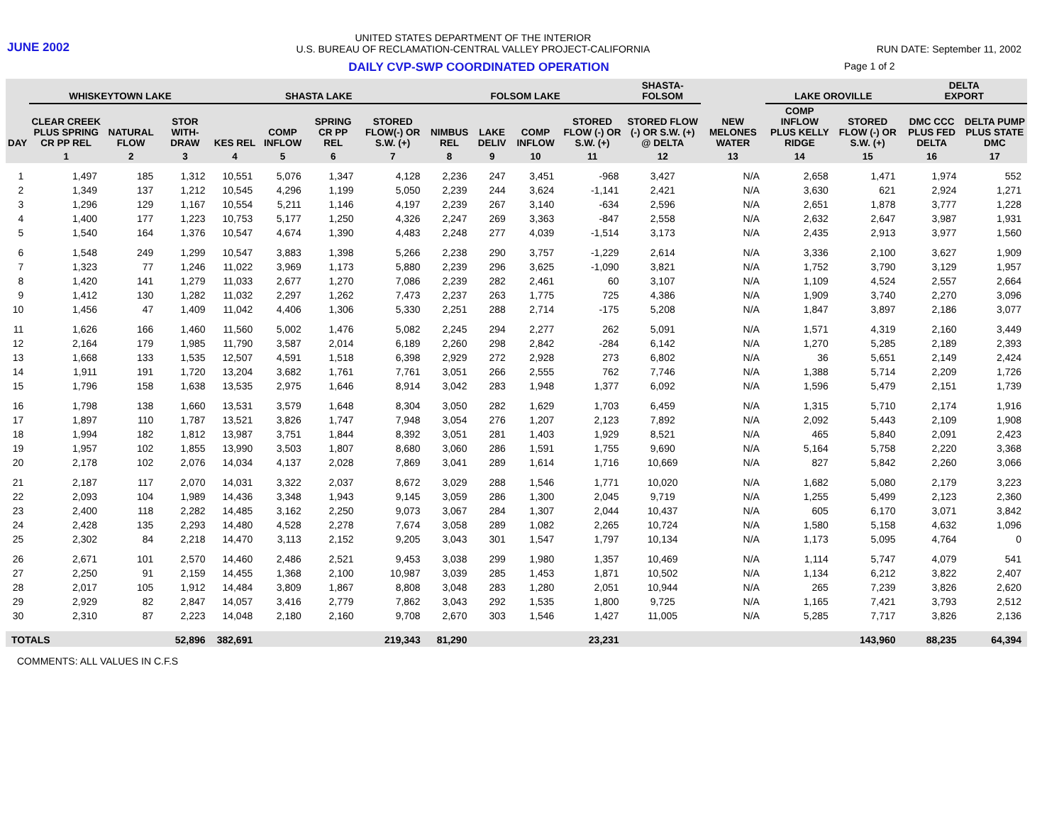JUNE 2002
UNITED STATES DEPARTMENT OF THE INTERIOR
U.S. BUREAU OF RECLAMATION-CENTRAL VALLEY PROJECT-CALIFORNIA
RUN DATE: September 11, 2002
DAILY CVP-SWP COORDINATED OPERATION
Page 1 of 2
| | WHISKEYTOWN LAKE | | | SHASTA LAKE | | | | FOLSOM LAKE | | | | SHASTA- FOLSOM | | LAKE OROVILLE | | DELTA EXPORT | |
| --- | --- | --- | --- | --- | --- | --- | --- | --- | --- | --- | --- | --- | --- | --- | --- | --- | --- |
| DAY | CLEAR CREEK PLUS SPRING CR PP REL | NATURAL FLOW | STOR WITH-DRAW | KES REL | COMP INFLOW | SPRING CR PP REL | STORED FLOW(-) OR S.W. (+) | NIMBUS REL | LAKE DELIV | COMP INFLOW | STORED FLOW (-) OR S.W. (+) | STORED FLOW (-) OR S.W. (+) @ DELTA | NEW MELONES WATER | COMP INFLOW PLUS KELLY RIDGE | STORED FLOW (-) OR S.W. (+) | DMC CCC PLUS FED DELTA | DELTA PUMP PLUS STATE DMC |
| | 1 | 2 | 3 | 4 | 5 | 6 | 7 | 8 | 9 | 10 | 11 | 12 | 13 | 14 | 15 | 16 | 17 |
| 1 | 1,497 | 185 | 1,312 | 10,551 | 5,076 | 1,347 | 4,128 | 2,236 | 247 | 3,451 | -968 | 3,427 | N/A | 2,658 | 1,471 | 1,974 | 552 |
| 2 | 1,349 | 137 | 1,212 | 10,545 | 4,296 | 1,199 | 5,050 | 2,239 | 244 | 3,624 | -1,141 | 2,421 | N/A | 3,630 | 621 | 2,924 | 1,271 |
| 3 | 1,296 | 129 | 1,167 | 10,554 | 5,211 | 1,146 | 4,197 | 2,239 | 267 | 3,140 | -634 | 2,596 | N/A | 2,651 | 1,878 | 3,777 | 1,228 |
| 4 | 1,400 | 177 | 1,223 | 10,753 | 5,177 | 1,250 | 4,326 | 2,247 | 269 | 3,363 | -847 | 2,558 | N/A | 2,632 | 2,647 | 3,987 | 1,931 |
| 5 | 1,540 | 164 | 1,376 | 10,547 | 4,674 | 1,390 | 4,483 | 2,248 | 277 | 4,039 | -1,514 | 3,173 | N/A | 2,435 | 2,913 | 3,977 | 1,560 |
| 6 | 1,548 | 249 | 1,299 | 10,547 | 3,883 | 1,398 | 5,266 | 2,238 | 290 | 3,757 | -1,229 | 2,614 | N/A | 3,336 | 2,100 | 3,627 | 1,909 |
| 7 | 1,323 | 77 | 1,246 | 11,022 | 3,969 | 1,173 | 5,880 | 2,239 | 296 | 3,625 | -1,090 | 3,821 | N/A | 1,752 | 3,790 | 3,129 | 1,957 |
| 8 | 1,420 | 141 | 1,279 | 11,033 | 2,677 | 1,270 | 7,086 | 2,239 | 282 | 2,461 | 60 | 3,107 | N/A | 1,109 | 4,524 | 2,557 | 2,664 |
| 9 | 1,412 | 130 | 1,282 | 11,032 | 2,297 | 1,262 | 7,473 | 2,237 | 263 | 1,775 | 725 | 4,386 | N/A | 1,909 | 3,740 | 2,270 | 3,096 |
| 10 | 1,456 | 47 | 1,409 | 11,042 | 4,406 | 1,306 | 5,330 | 2,251 | 288 | 2,714 | -175 | 5,208 | N/A | 1,847 | 3,897 | 2,186 | 3,077 |
| 11 | 1,626 | 166 | 1,460 | 11,560 | 5,002 | 1,476 | 5,082 | 2,245 | 294 | 2,277 | 262 | 5,091 | N/A | 1,571 | 4,319 | 2,160 | 3,449 |
| 12 | 2,164 | 179 | 1,985 | 11,790 | 3,587 | 2,014 | 6,189 | 2,260 | 298 | 2,842 | -284 | 6,142 | N/A | 1,270 | 5,285 | 2,189 | 2,393 |
| 13 | 1,668 | 133 | 1,535 | 12,507 | 4,591 | 1,518 | 6,398 | 2,929 | 272 | 2,928 | 273 | 6,802 | N/A | 36 | 5,651 | 2,149 | 2,424 |
| 14 | 1,911 | 191 | 1,720 | 13,204 | 3,682 | 1,761 | 7,761 | 3,051 | 266 | 2,555 | 762 | 7,746 | N/A | 1,388 | 5,714 | 2,209 | 1,726 |
| 15 | 1,796 | 158 | 1,638 | 13,535 | 2,975 | 1,646 | 8,914 | 3,042 | 283 | 1,948 | 1,377 | 6,092 | N/A | 1,596 | 5,479 | 2,151 | 1,739 |
| 16 | 1,798 | 138 | 1,660 | 13,531 | 3,579 | 1,648 | 8,304 | 3,050 | 282 | 1,629 | 1,703 | 6,459 | N/A | 1,315 | 5,710 | 2,174 | 1,916 |
| 17 | 1,897 | 110 | 1,787 | 13,521 | 3,826 | 1,747 | 7,948 | 3,054 | 276 | 1,207 | 2,123 | 7,892 | N/A | 2,092 | 5,443 | 2,109 | 1,908 |
| 18 | 1,994 | 182 | 1,812 | 13,987 | 3,751 | 1,844 | 8,392 | 3,051 | 281 | 1,403 | 1,929 | 8,521 | N/A | 465 | 5,840 | 2,091 | 2,423 |
| 19 | 1,957 | 102 | 1,855 | 13,990 | 3,503 | 1,807 | 8,680 | 3,060 | 286 | 1,591 | 1,755 | 9,690 | N/A | 5,164 | 5,758 | 2,220 | 3,368 |
| 20 | 2,178 | 102 | 2,076 | 14,034 | 4,137 | 2,028 | 7,869 | 3,041 | 289 | 1,614 | 1,716 | 10,669 | N/A | 827 | 5,842 | 2,260 | 3,066 |
| 21 | 2,187 | 117 | 2,070 | 14,031 | 3,322 | 2,037 | 8,672 | 3,029 | 288 | 1,546 | 1,771 | 10,020 | N/A | 1,682 | 5,080 | 2,179 | 3,223 |
| 22 | 2,093 | 104 | 1,989 | 14,436 | 3,348 | 1,943 | 9,145 | 3,059 | 286 | 1,300 | 2,045 | 9,719 | N/A | 1,255 | 5,499 | 2,123 | 2,360 |
| 23 | 2,400 | 118 | 2,282 | 14,485 | 3,162 | 2,250 | 9,073 | 3,067 | 284 | 1,307 | 2,044 | 10,437 | N/A | 605 | 6,170 | 3,071 | 3,842 |
| 24 | 2,428 | 135 | 2,293 | 14,480 | 4,528 | 2,278 | 7,674 | 3,058 | 289 | 1,082 | 2,265 | 10,724 | N/A | 1,580 | 5,158 | 4,632 | 1,096 |
| 25 | 2,302 | 84 | 2,218 | 14,470 | 3,113 | 2,152 | 9,205 | 3,043 | 301 | 1,547 | 1,797 | 10,134 | N/A | 1,173 | 5,095 | 4,764 | 0 |
| 26 | 2,671 | 101 | 2,570 | 14,460 | 2,486 | 2,521 | 9,453 | 3,038 | 299 | 1,980 | 1,357 | 10,469 | N/A | 1,114 | 5,747 | 4,079 | 541 |
| 27 | 2,250 | 91 | 2,159 | 14,455 | 1,368 | 2,100 | 10,987 | 3,039 | 285 | 1,453 | 1,871 | 10,502 | N/A | 1,134 | 6,212 | 3,822 | 2,407 |
| 28 | 2,017 | 105 | 1,912 | 14,484 | 3,809 | 1,867 | 8,808 | 3,048 | 283 | 1,280 | 2,051 | 10,944 | N/A | 265 | 7,239 | 3,826 | 2,620 |
| 29 | 2,929 | 82 | 2,847 | 14,057 | 3,416 | 2,779 | 7,862 | 3,043 | 292 | 1,535 | 1,800 | 9,725 | N/A | 1,165 | 7,421 | 3,793 | 2,512 |
| 30 | 2,310 | 87 | 2,223 | 14,048 | 2,180 | 2,160 | 9,708 | 2,670 | 303 | 1,546 | 1,427 | 11,005 | N/A | 5,285 | 7,717 | 3,826 | 2,136 |
| TOTALS | | | 52,896 | 382,691 | | | 219,343 | 81,290 | | | 23,231 | | | | 143,960 | 88,235 | 64,394 |
COMMENTS: ALL VALUES IN C.F.S